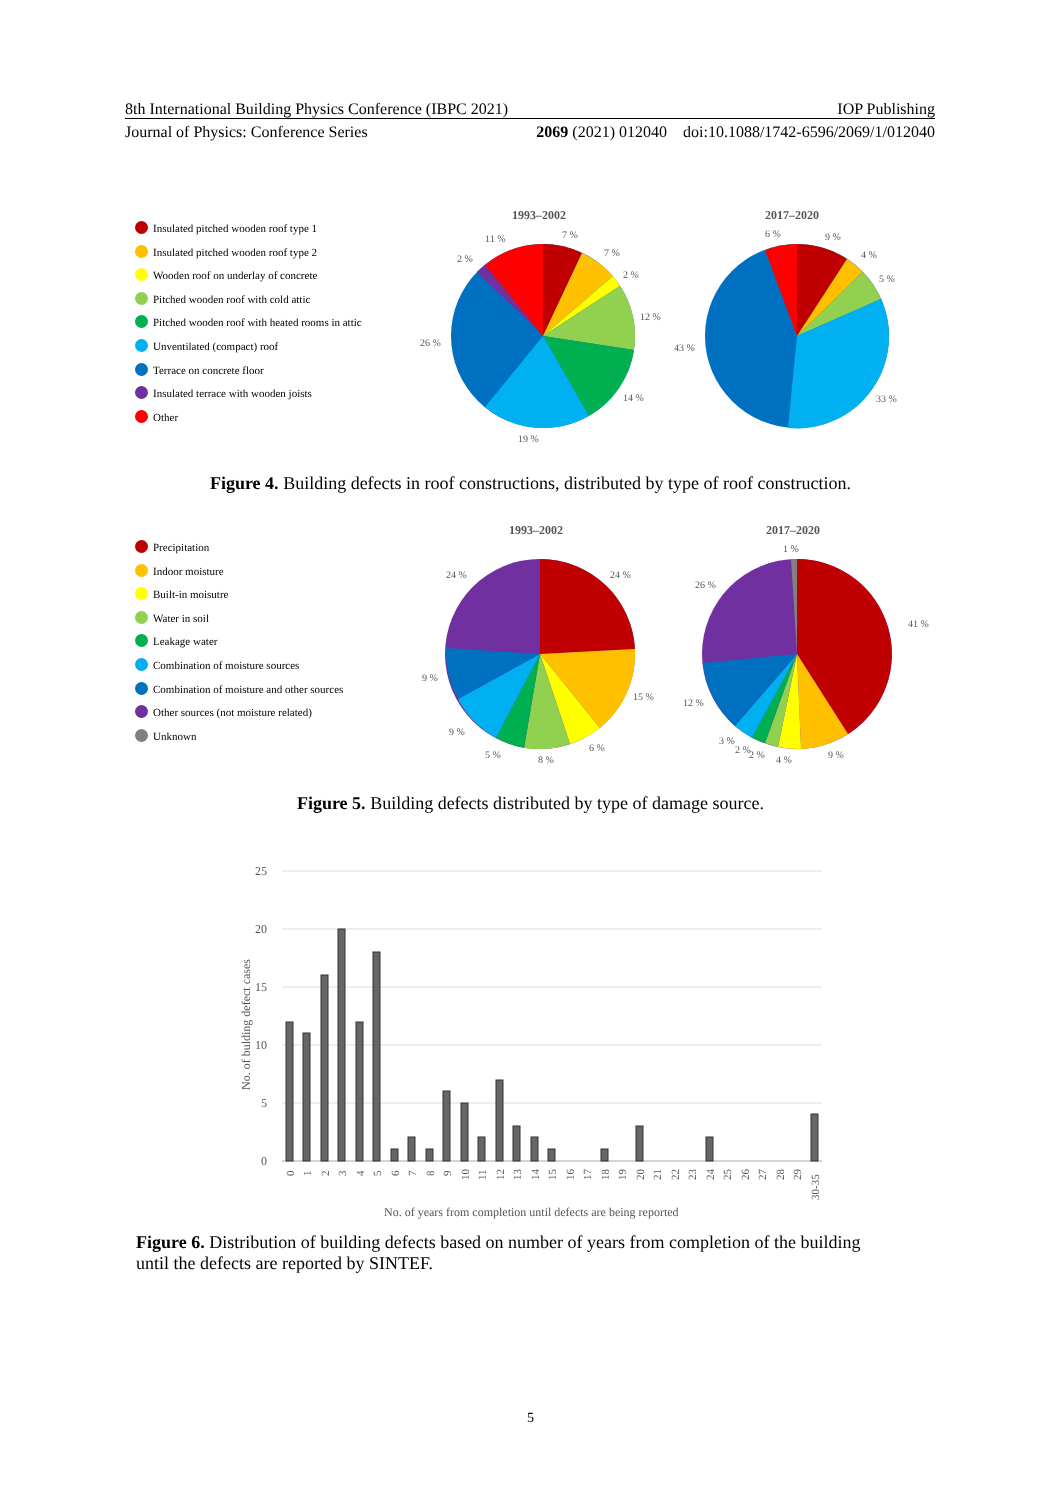8th International Building Physics Conference (IBPC 2021) IOP Publishing
Journal of Physics: Conference Series 2069 (2021) 012040 doi:10.1088/1742-6596/2069/1/012040
Insulated pitched wooden roof type 1
Insulated pitched wooden roof type 2
Wooden roof on underlay of concrete
Pitched wooden roof with cold attic
Pitched wooden roof with heated rooms in attic
Unventilated (compact) roof
Terrace on concrete floor
Insulated terrace with wooden joists
Other
1993–2002
2017–2020
7 %
7 %
2 %
12 %
14 %
19 %
26 %
2 %
11 %
9 %
4 %
5 %
33 %
43 %
6 %
Figure 4. Building defects in roof constructions, distributed by type of roof construction.
Precipitation
Indoor moisture
Built-in moisutre
Water in soil
Leakage water
Combination of moisture sources
Combination of moisture and other sources
Other sources (not moisture related)
Unknown
1993–2002
2017–2020
24 %
15 %
6 %
8 %
5 %
9 %
9 %
24 %
41 %
9 %
4 %
2 %
2 %
3 %
12 %
26 %
1 %
Figure 5. Building defects distributed by type of damage source.
25
20
15
10
5
0
No. of bulding defect cases
0
1
2
3
4
5
6
7
8
9
10
11
12
13
14
15
16
17
18
19
20
21
22
23
24
25
26
27
28
29
30-35
No. of years from completion until defects are being reported
Figure 6. Distribution of building defects based on number of years from completion of the building until the defects are reported by SINTEF.
5